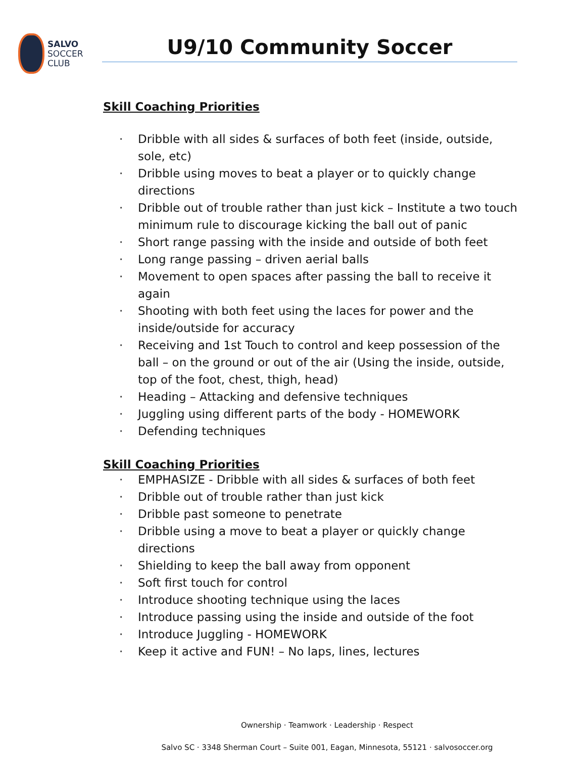SALVO
SOCCER
CLUB
U9/10 Community Soccer
Skill Coaching Priorities
· Dribble with all sides & surfaces of both feet (inside, outside, sole, etc)
· Dribble using moves to beat a player or to quickly change directions
· Dribble out of trouble rather than just kick – Institute a two touch minimum rule to discourage kicking the ball out of panic
· Short range passing with the inside and outside of both feet
· Long range passing – driven aerial balls
· Movement to open spaces after passing the ball to receive it again
· Shooting with both feet using the laces for power and the inside/outside for accuracy
· Receiving and 1st Touch to control and keep possession of the ball – on the ground or out of the air (Using the inside, outside, top of the foot, chest, thigh, head)
· Heading – Attacking and defensive techniques
· Juggling using different parts of the body - HOMEWORK
· Defending techniques
Skill Coaching Priorities
· EMPHASIZE - Dribble with all sides & surfaces of both feet
· Dribble out of trouble rather than just kick
· Dribble past someone to penetrate
· Dribble using a move to beat a player or quickly change directions
· Shielding to keep the ball away from opponent
· Soft first touch for control
· Introduce shooting technique using the laces
· Introduce passing using the inside and outside of the foot
· Introduce Juggling - HOMEWORK
· Keep it active and FUN! – No laps, lines, lectures
Ownership · Teamwork · Leadership · Respect
Salvo SC · 3348 Sherman Court – Suite 001, Eagan, Minnesota, 55121 · salvosoccer.org